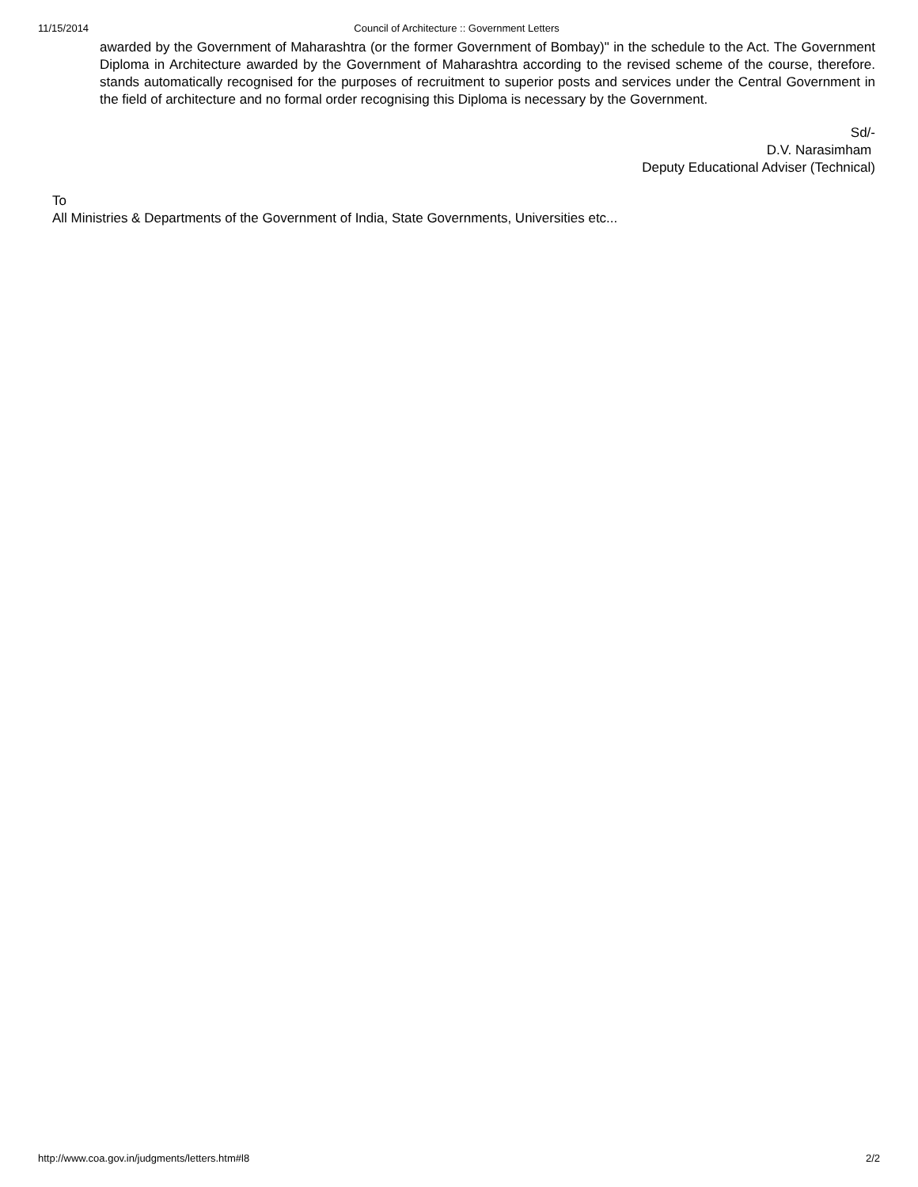11/15/2014 Council of Architecture :: Government Letters
awarded by the Government of Maharashtra (or the former Government of Bombay)" in the schedule to the Act. The Government Diploma in Architecture awarded by the Government of Maharashtra according to the revised scheme of the course, therefore. stands automatically recognised for the purposes of recruitment to superior posts and services under the Central Government in the field of architecture and no formal order recognising this Diploma is necessary by the Government.
Sd/-
D.V. Narasimham
Deputy Educational Adviser (Technical)
To
All Ministries & Departments of the Government of India, State Governments, Universities etc...
http://www.coa.gov.in/judgments/letters.htm#l8 2/2